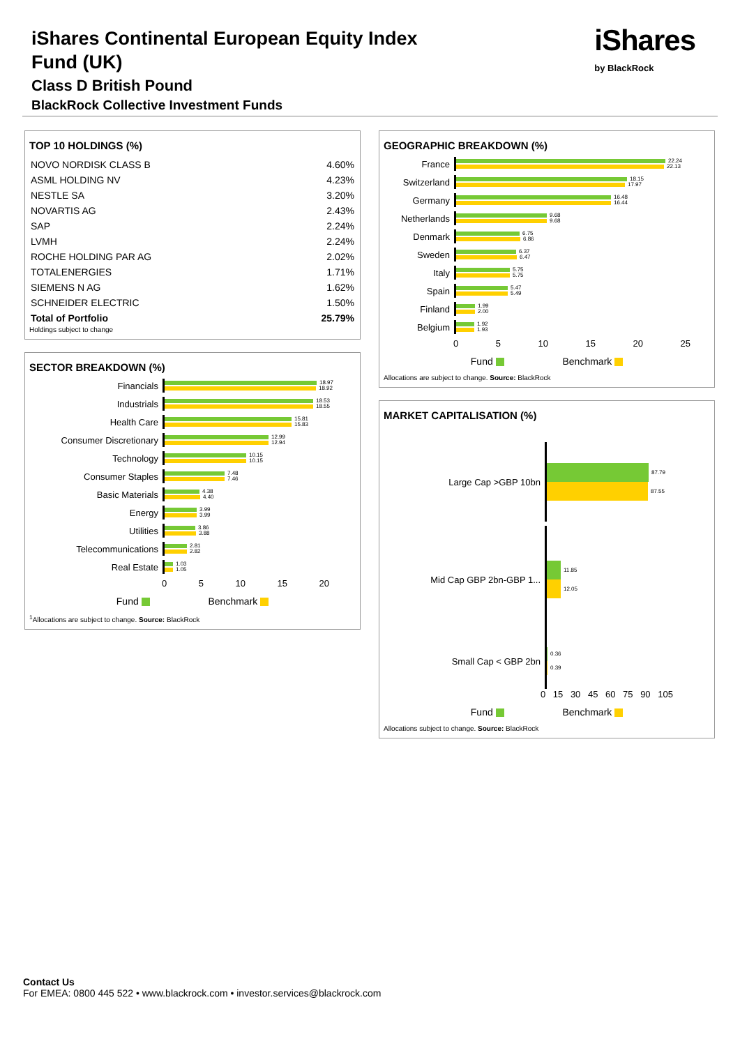iShares Continental European Equity Index
Fund (UK)
Class D British Pound
BlackRock Collective Investment Funds
iShares
by BlackRock
TOP 10 HOLDINGS (%)
| NOVO NORDISK CLASS B | 4.60% |
| ASML HOLDING NV | 4.23% |
| NESTLE SA | 3.20% |
| NOVARTIS AG | 2.43% |
| SAP | 2.24% |
| LVMH | 2.24% |
| ROCHE HOLDING PAR AG | 2.02% |
| TOTALENERGIES | 1.71% |
| SIEMENS N AG | 1.62% |
| SCHNEIDER ELECTRIC | 1.50% |
| Total of Portfolio | 25.79% |
Holdings subject to change
SECTOR BREAKDOWN (%)
Financials
18.97
18.92
Industrials
18.53
18.55
Health Care
15.81
15.83
Consumer Discretionary
12.99
12.94
Technology
10.15
10.15
Consumer Staples
7.48
7.46
Basic Materials
4.38
4.40
Energy
3.99
3.99
Utilities
3.86
3.88
Telecommunications
2.81
2.82
Real Estate
1.03
1.05
0 5 10 15 20
Fund Benchmark
<sup>1</sup> Allocations are subject to change. Source: BlackRock
GEOGRAPHIC BREAKDOWN (%)
France
22.24
22.13
Switzerland
18.15
17.97
Germany
16.48
16.44
Netherlands
9.68
9.68
Denmark
6.75
6.86
Sweden
6.37
6.47
Italy
5.75
5.75
Spain
5.47
5.49
Finland
1.99
2.00
Belgium
1.92
1.93
0 5 10 15 20 25
Fund Benchmark
Allocations are subject to change. Source: BlackRock
MARKET CAPITALISATION (%)
Large Cap >GBP 10bn
87.79
87.55
Mid Cap GBP 2bn-GBP 1...
11.85
12.05
Small Cap < GBP 2bn
0.36
0.39
0 15 30 45 60 75 90 105
Fund Benchmark
Allocations subject to change. Source: BlackRock
Contact Us
For EMEA: 0800 445 522 • www.blackrock.com • investor.services@blackrock.com